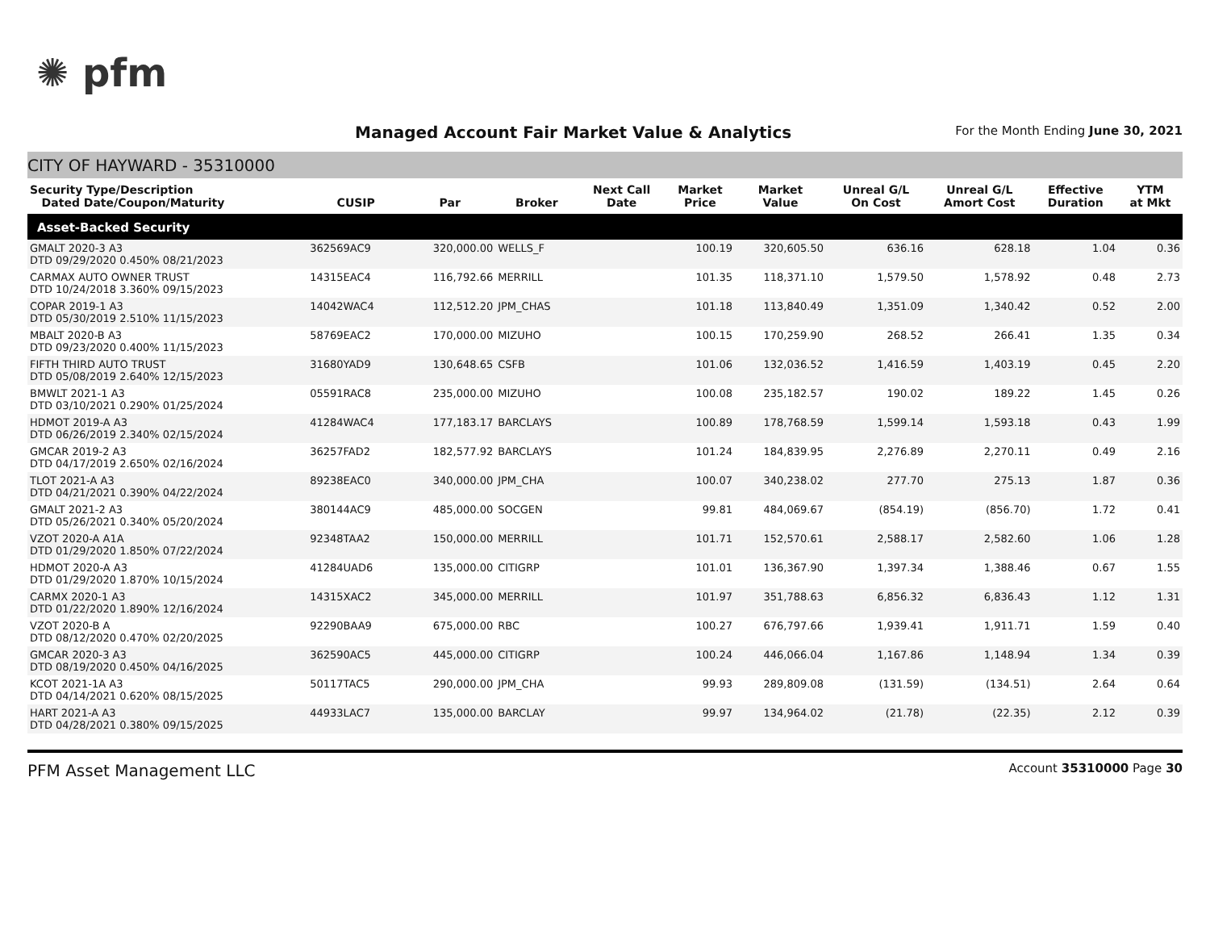✺ pfm
Managed Account Fair Market Value & Analytics
For the Month Ending June 30, 2021
CITY OF HAYWARD - 35310000
| Security Type/Description Dated Date/Coupon/Maturity | CUSIP | Par | Broker | Next Call Date | Market Price | Market Value | Unreal G/L On Cost | Unreal G/L Amort Cost | Effective Duration | YTM at Mkt |
| --- | --- | --- | --- | --- | --- | --- | --- | --- | --- | --- |
| Asset-Backed Security | | | | | | | | | | |
| GMALT 2020-3 A3 DTD 09/29/2020 0.450% 08/21/2023 | 362569AC9 | 320,000.00 | WELLS_F | | 100.19 | 320,605.50 | 636.16 | 628.18 | 1.04 | 0.36 |
| CARMAX AUTO OWNER TRUST DTD 10/24/2018 3.360% 09/15/2023 | 14315EAC4 | 116,792.66 | MERRILL | | 101.35 | 118,371.10 | 1,579.50 | 1,578.92 | 0.48 | 2.73 |
| COPAR 2019-1 A3 DTD 05/30/2019 2.510% 11/15/2023 | 14042WAC4 | 112,512.20 | JPM_CHAS | | 101.18 | 113,840.49 | 1,351.09 | 1,340.42 | 0.52 | 2.00 |
| MBALT 2020-B A3 DTD 09/23/2020 0.400% 11/15/2023 | 58769EAC2 | 170,000.00 | MIZUHO | | 100.15 | 170,259.90 | 268.52 | 266.41 | 1.35 | 0.34 |
| FIFTH THIRD AUTO TRUST DTD 05/08/2019 2.640% 12/15/2023 | 31680YAD9 | 130,648.65 | CSFB | | 101.06 | 132,036.52 | 1,416.59 | 1,403.19 | 0.45 | 2.20 |
| BMWLT 2021-1 A3 DTD 03/10/2021 0.290% 01/25/2024 | 05591RAC8 | 235,000.00 | MIZUHO | | 100.08 | 235,182.57 | 190.02 | 189.22 | 1.45 | 0.26 |
| HDMOT 2019-A A3 DTD 06/26/2019 2.340% 02/15/2024 | 41284WAC4 | 177,183.17 | BARCLAYS | | 100.89 | 178,768.59 | 1,599.14 | 1,593.18 | 0.43 | 1.99 |
| GMCAR 2019-2 A3 DTD 04/17/2019 2.650% 02/16/2024 | 36257FAD2 | 182,577.92 | BARCLAYS | | 101.24 | 184,839.95 | 2,276.89 | 2,270.11 | 0.49 | 2.16 |
| TLOT 2021-A A3 DTD 04/21/2021 0.390% 04/22/2024 | 89238EAC0 | 340,000.00 | JPM_CHA | | 100.07 | 340,238.02 | 277.70 | 275.13 | 1.87 | 0.36 |
| GMALT 2021-2 A3 DTD 05/26/2021 0.340% 05/20/2024 | 380144AC9 | 485,000.00 | SOCGEN | | 99.81 | 484,069.67 | (854.19) | (856.70) | 1.72 | 0.41 |
| VZOT 2020-A A1A DTD 01/29/2020 1.850% 07/22/2024 | 92348TAA2 | 150,000.00 | MERRILL | | 101.71 | 152,570.61 | 2,588.17 | 2,582.60 | 1.06 | 1.28 |
| HDMOT 2020-A A3 DTD 01/29/2020 1.870% 10/15/2024 | 41284UAD6 | 135,000.00 | CITIGRP | | 101.01 | 136,367.90 | 1,397.34 | 1,388.46 | 0.67 | 1.55 |
| CARMX 2020-1 A3 DTD 01/22/2020 1.890% 12/16/2024 | 14315XAC2 | 345,000.00 | MERRILL | | 101.97 | 351,788.63 | 6,856.32 | 6,836.43 | 1.12 | 1.31 |
| VZOT 2020-B A DTD 08/12/2020 0.470% 02/20/2025 | 92290BAA9 | 675,000.00 | RBC | | 100.27 | 676,797.66 | 1,939.41 | 1,911.71 | 1.59 | 0.40 |
| GMCAR 2020-3 A3 DTD 08/19/2020 0.450% 04/16/2025 | 362590AC5 | 445,000.00 | CITIGRP | | 100.24 | 446,066.04 | 1,167.86 | 1,148.94 | 1.34 | 0.39 |
| KCOT 2021-1A A3 DTD 04/14/2021 0.620% 08/15/2025 | 50117TAC5 | 290,000.00 | JPM_CHA | | 99.93 | 289,809.08 | (131.59) | (134.51) | 2.64 | 0.64 |
| HART 2021-A A3 DTD 04/28/2021 0.380% 09/15/2025 | 44933LAC7 | 135,000.00 | BARCLAY | | 99.97 | 134,964.02 | (21.78) | (22.35) | 2.12 | 0.39 |
PFM Asset Management LLC Account 35310000 Page 30